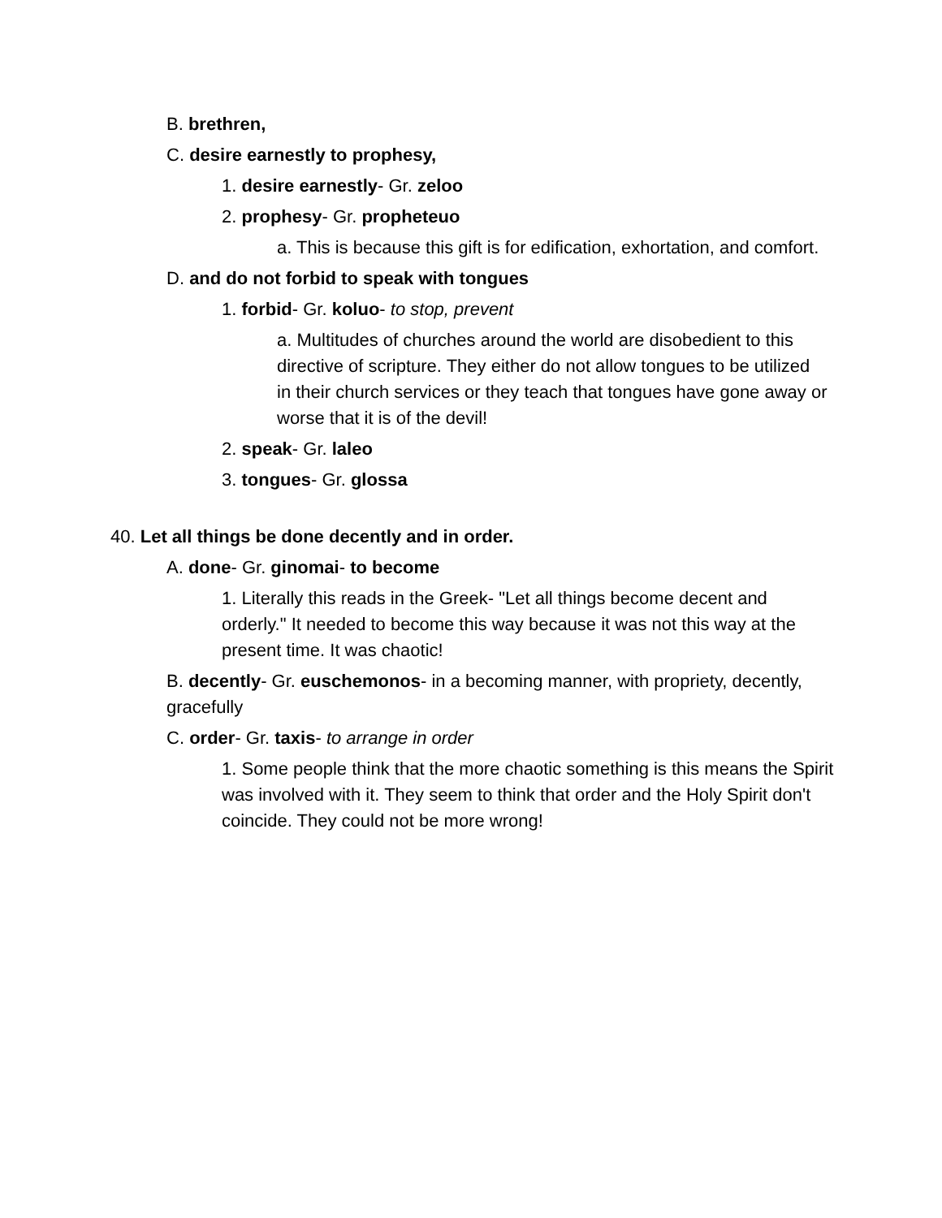B. brethren,
C. desire earnestly to prophesy,
1. desire earnestly- Gr. zeloo
2. prophesy- Gr. propheteuo
a. This is because this gift is for edification, exhortation, and comfort.
D. and do not forbid to speak with tongues
1. forbid- Gr. koluo- to stop, prevent
a. Multitudes of churches around the world are disobedient to this directive of scripture. They either do not allow tongues to be utilized in their church services or they teach that tongues have gone away or worse that it is of the devil!
2. speak- Gr. laleo
3. tongues- Gr. glossa
40. Let all things be done decently and in order.
A. done- Gr. ginomai- to become
1. Literally this reads in the Greek- "Let all things become decent and orderly." It needed to become this way because it was not this way at the present time. It was chaotic!
B. decently- Gr. euschemonos- in a becoming manner, with propriety, decently, gracefully
C. order- Gr. taxis- to arrange in order
1. Some people think that the more chaotic something is this means the Spirit was involved with it. They seem to think that order and the Holy Spirit don't coincide. They could not be more wrong!